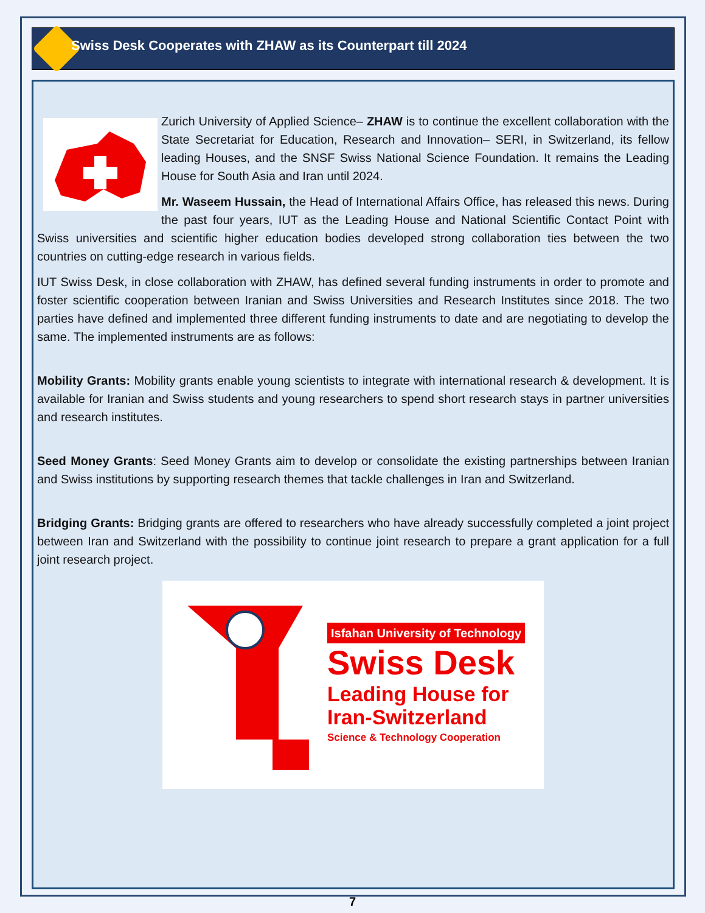Swiss Desk Cooperates with ZHAW as its Counterpart till 2024
Zurich University of Applied Science– ZHAW is to continue the excellent collaboration with the State Secretariat for Education, Research and Innovation– SERI, in Switzerland, its fellow leading Houses, and the SNSF Swiss National Science Foundation. It remains the Leading House for South Asia and Iran until 2024.
Mr. Waseem Hussain, the Head of International Affairs Office, has released this news. During the past four years, IUT as the Leading House and National Scientific Contact Point with Swiss universities and scientific higher education bodies developed strong collaboration ties between the two countries on cutting-edge research in various fields.
IUT Swiss Desk, in close collaboration with ZHAW, has defined several funding instruments in order to promote and foster scientific cooperation between Iranian and Swiss Universities and Research Institutes since 2018. The two parties have defined and implemented three different funding instruments to date and are negotiating to develop the same. The implemented instruments are as follows:
Mobility Grants: Mobility grants enable young scientists to integrate with international research & development. It is available for Iranian and Swiss students and young researchers to spend short research stays in partner universities and research institutes.
Seed Money Grants: Seed Money Grants aim to develop or consolidate the existing partnerships between Iranian and Swiss institutions by supporting research themes that tackle challenges in Iran and Switzerland.
Bridging Grants: Bridging grants are offered to researchers who have already successfully completed a joint project between Iran and Switzerland with the possibility to continue joint research to prepare a grant application for a full joint research project.
Isfahan University of Technology
Swiss Desk
Leading House for
Iran-Switzerland
Science & Technology Cooperation
7